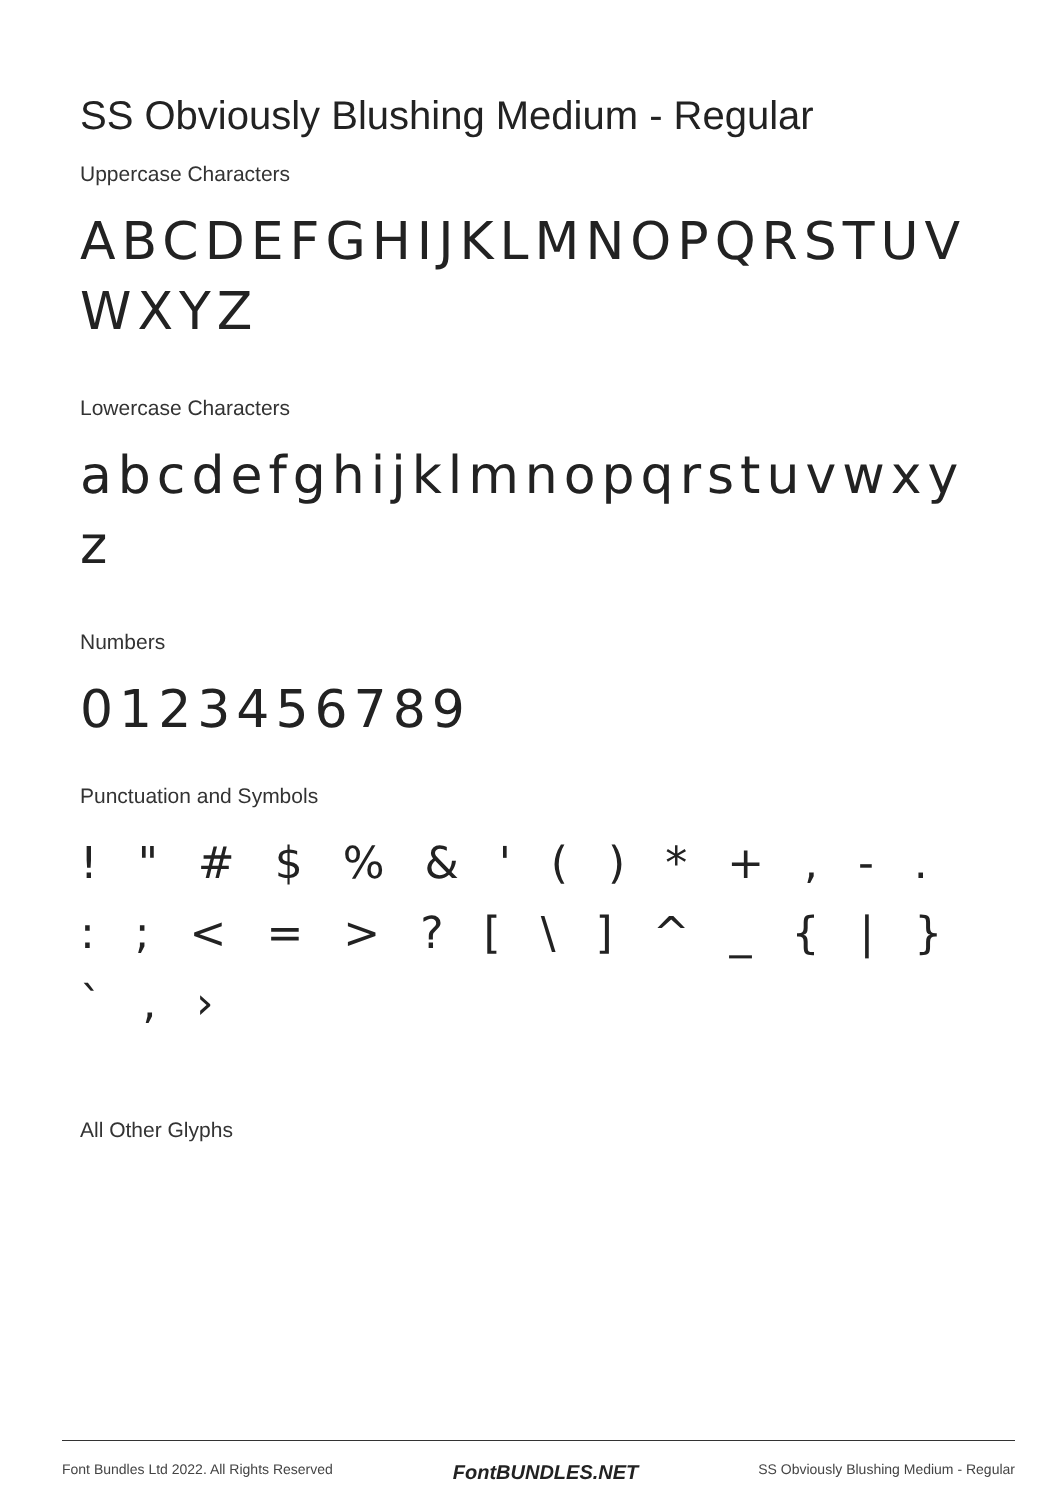SS Obviously Blushing Medium - Regular
Uppercase Characters
ABCDEFGHIJKLMNOPQRSTUVWXYZ
Lowercase Characters
abcdefghijklmnopqrstuvwxyz
Numbers
0123456789
Punctuation and Symbols
! " # $ % & ' ( ) * + , - . : ; < = > ? [ \ ] ^ _ { | } ` ‚ ›
All Other Glyphs
Font Bundles Ltd 2022. All Rights Reserved FontBUNDLES.NET SS Obviously Blushing Medium - Regular